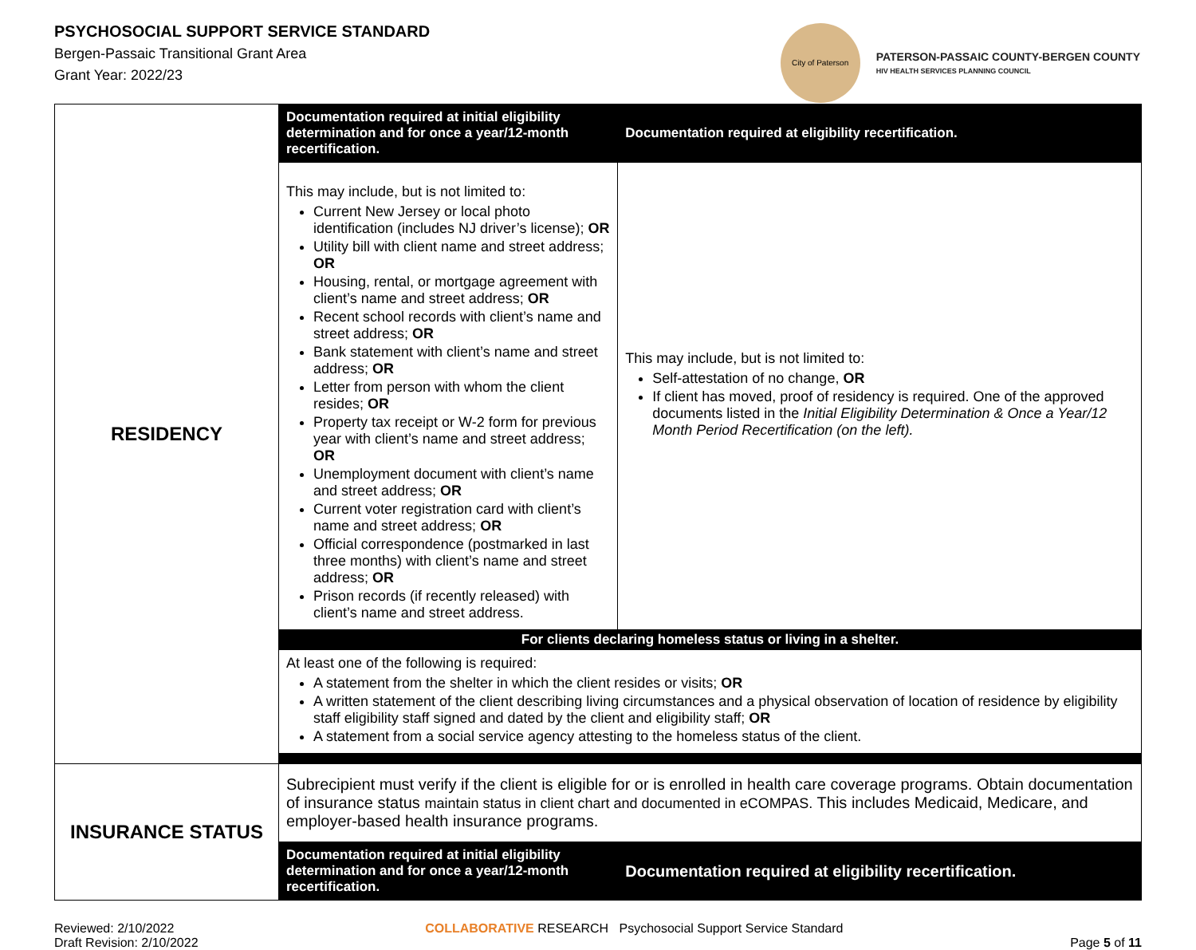PSYCHOSOCIAL SUPPORT SERVICE STANDARD
Bergen-Passaic Transitional Grant Area
Grant Year: 2022/23
City of Paterson
PATERSON-PASSAIC COUNTY-BERGEN COUNTY
HIV HEALTH SERVICES PLANNING COUNCIL
| RESIDENCY | Documentation required at initial eligibility determination and for once a year/12-month recertification. | Documentation required at eligibility recertification. |
| | This may include, but is not limited to: Current New Jersey or local photo identification (includes NJ driver’s license); OR Utility bill with client name and street address; OR Housing, rental, or mortgage agreement with client’s name and street address; OR Recent school records with client’s name and street address; OR Bank statement with client’s name and street address; OR Letter from person with whom the client resides; OR Property tax receipt or W-2 form for previous year with client’s name and street address; OR Unemployment document with client’s name and street address; OR Current voter registration card with client’s name and street address; OR Official correspondence (postmarked in last three months) with client’s name and street address; OR Prison records (if recently released) with client’s name and street address. | This may include, but is not limited to: Self-attestation of no change, OR If client has moved, proof of residency is required. One of the approved documents listed in the Initial Eligibility Determination & Once a Year/12 Month Period Recertification (on the left). |
| | For clients declaring homeless status or living in a shelter. | |
| | At least one of the following is required: A statement from the shelter in which the client resides or visits; OR A written statement of the client describing living circumstances and a physical observation of location of residence by eligibility staff eligibility staff signed and dated by the client and eligibility staff; OR A statement from a social service agency attesting to the homeless status of the client. | |
| INSURANCE STATUS | Subrecipient must verify if the client is eligible for or is enrolled in health care coverage programs. Obtain documentation of insurance status maintain status in client chart and documented in eCOMPAS. This includes Medicaid, Medicare, and employer-based health insurance programs. | |
| | Documentation required at initial eligibility determination and for once a year/12-month recertification. | Documentation required at eligibility recertification. |
Reviewed: 2/10/2022
Draft Revision: 2/10/2022
COLLABORATIVE RESEARCH Psychosocial Support Service Standard
Page 5 of 11